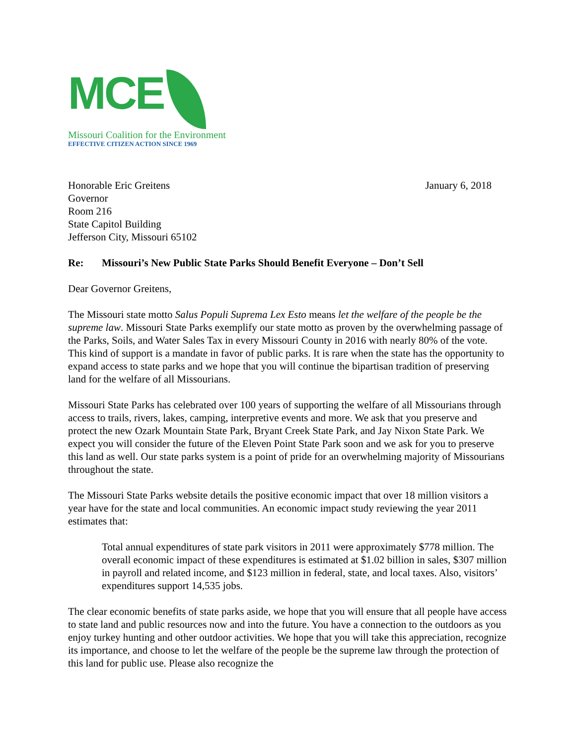MCE
Missouri Coalition for the Environment
EFFECTIVE CITIZEN ACTION SINCE 1969
Honorable Eric Greitens
Governor
Room 216
State Capitol Building
Jefferson City, Missouri 65102
January 6, 2018
Re: Missouri’s New Public State Parks Should Benefit Everyone – Don’t Sell
Dear Governor Greitens,
The Missouri state motto Salus Populi Suprema Lex Esto means let the welfare of the people be the supreme law. Missouri State Parks exemplify our state motto as proven by the overwhelming passage of the Parks, Soils, and Water Sales Tax in every Missouri County in 2016 with nearly 80% of the vote. This kind of support is a mandate in favor of public parks. It is rare when the state has the opportunity to expand access to state parks and we hope that you will continue the bipartisan tradition of preserving land for the welfare of all Missourians.
Missouri State Parks has celebrated over 100 years of supporting the welfare of all Missourians through access to trails, rivers, lakes, camping, interpretive events and more. We ask that you preserve and protect the new Ozark Mountain State Park, Bryant Creek State Park, and Jay Nixon State Park. We expect you will consider the future of the Eleven Point State Park soon and we ask for you to preserve this land as well. Our state parks system is a point of pride for an overwhelming majority of Missourians throughout the state.
The Missouri State Parks website details the positive economic impact that over 18 million visitors a year have for the state and local communities. An economic impact study reviewing the year 2011 estimates that:
Total annual expenditures of state park visitors in 2011 were approximately $778 million. The overall economic impact of these expenditures is estimated at $1.02 billion in sales, $307 million in payroll and related income, and $123 million in federal, state, and local taxes. Also, visitors’ expenditures support 14,535 jobs.
The clear economic benefits of state parks aside, we hope that you will ensure that all people have access to state land and public resources now and into the future. You have a connection to the outdoors as you enjoy turkey hunting and other outdoor activities. We hope that you will take this appreciation, recognize its importance, and choose to let the welfare of the people be the supreme law through the protection of this land for public use. Please also recognize the